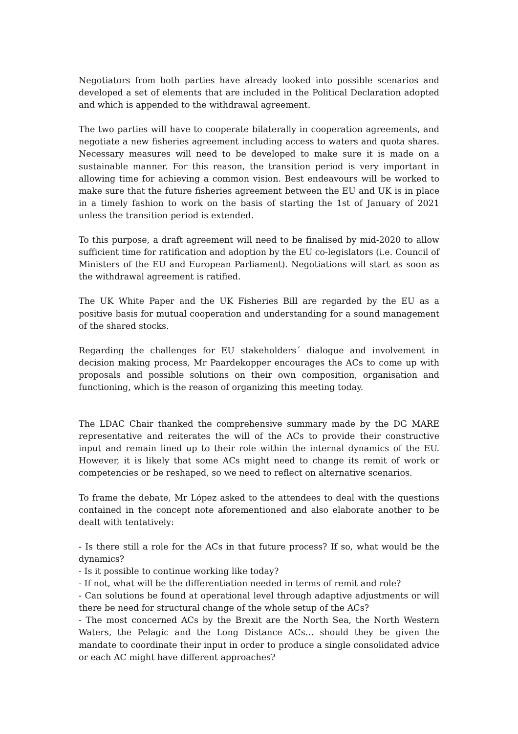Negotiators from both parties have already looked into possible scenarios and developed a set of elements that are included in the Political Declaration adopted and which is appended to the withdrawal agreement.
The two parties will have to cooperate bilaterally in cooperation agreements, and negotiate a new fisheries agreement including access to waters and quota shares. Necessary measures will need to be developed to make sure it is made on a sustainable manner. For this reason, the transition period is very important in allowing time for achieving a common vision. Best endeavours will be worked to make sure that the future fisheries agreement between the EU and UK is in place in a timely fashion to work on the basis of starting the 1st of January of 2021 unless the transition period is extended.
To this purpose, a draft agreement will need to be finalised by mid-2020 to allow sufficient time for ratification and adoption by the EU co-legislators (i.e. Council of Ministers of the EU and European Parliament). Negotiations will start as soon as the withdrawal agreement is ratified.
The UK White Paper and the UK Fisheries Bill are regarded by the EU as a positive basis for mutual cooperation and understanding for a sound management of the shared stocks.
Regarding the challenges for EU stakeholders´ dialogue and involvement in decision making process, Mr Paardekopper encourages the ACs to come up with proposals and possible solutions on their own composition, organisation and functioning, which is the reason of organizing this meeting today.
The LDAC Chair thanked the comprehensive summary made by the DG MARE representative and reiterates the will of the ACs to provide their constructive input and remain lined up to their role within the internal dynamics of the EU. However, it is likely that some ACs might need to change its remit of work or competencies or be reshaped, so we need to reflect on alternative scenarios.
To frame the debate, Mr López asked to the attendees to deal with the questions contained in the concept note aforementioned and also elaborate another to be dealt with tentatively:
- Is there still a role for the ACs in that future process? If so, what would be the dynamics?
- Is it possible to continue working like today?
- If not, what will be the differentiation needed in terms of remit and role?
- Can solutions be found at operational level through adaptive adjustments or will there be need for structural change of the whole setup of the ACs?
- The most concerned ACs by the Brexit are the North Sea, the North Western Waters, the Pelagic and the Long Distance ACs… should they be given the mandate to coordinate their input in order to produce a single consolidated advice or each AC might have different approaches?